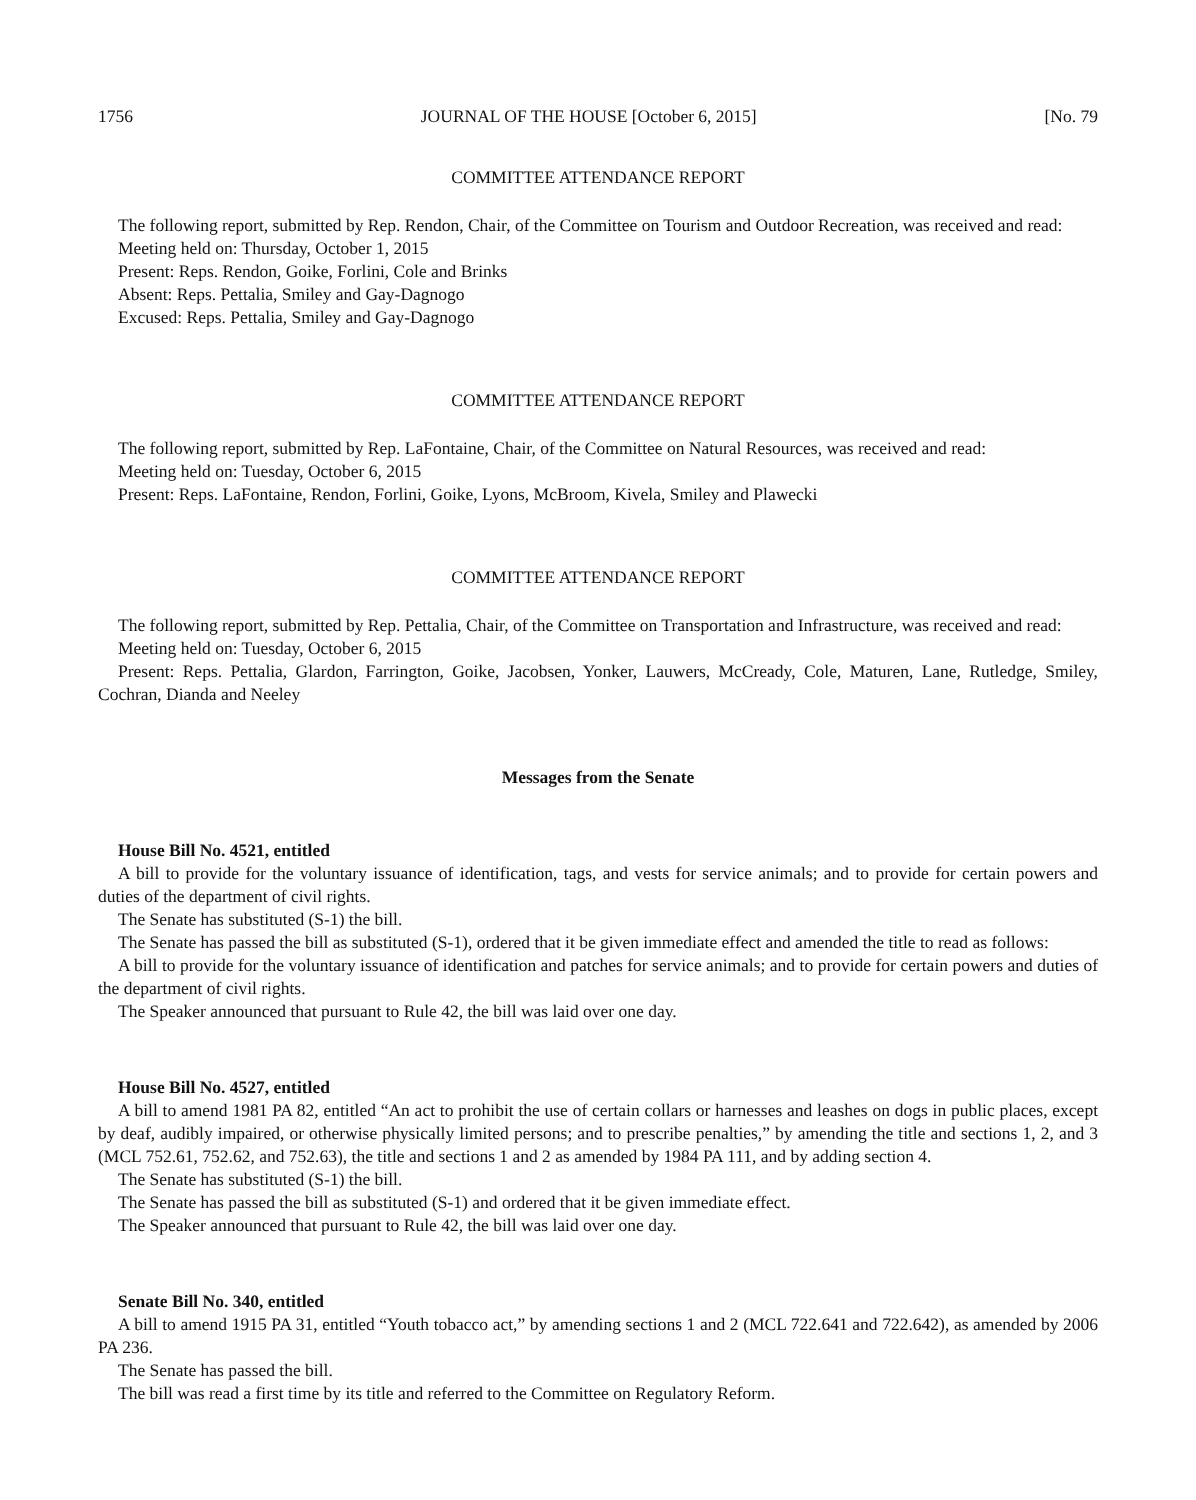1756 JOURNAL OF THE HOUSE [October 6, 2015] [No. 79
COMMITTEE ATTENDANCE REPORT
The following report, submitted by Rep. Rendon, Chair, of the Committee on Tourism and Outdoor Recreation, was received and read:
Meeting held on: Thursday, October 1, 2015
Present: Reps. Rendon, Goike, Forlini, Cole and Brinks
Absent: Reps. Pettalia, Smiley and Gay-Dagnogo
Excused: Reps. Pettalia, Smiley and Gay-Dagnogo
COMMITTEE ATTENDANCE REPORT
The following report, submitted by Rep. LaFontaine, Chair, of the Committee on Natural Resources, was received and read:
Meeting held on: Tuesday, October 6, 2015
Present: Reps. LaFontaine, Rendon, Forlini, Goike, Lyons, McBroom, Kivela, Smiley and Plawecki
COMMITTEE ATTENDANCE REPORT
The following report, submitted by Rep. Pettalia, Chair, of the Committee on Transportation and Infrastructure, was received and read:
Meeting held on: Tuesday, October 6, 2015
Present: Reps. Pettalia, Glardon, Farrington, Goike, Jacobsen, Yonker, Lauwers, McCready, Cole, Maturen, Lane, Rutledge, Smiley, Cochran, Dianda and Neeley
Messages from the Senate
House Bill No. 4521, entitled
A bill to provide for the voluntary issuance of identification, tags, and vests for service animals; and to provide for certain powers and duties of the department of civil rights.
The Senate has substituted (S-1) the bill.
The Senate has passed the bill as substituted (S-1), ordered that it be given immediate effect and amended the title to read as follows:
A bill to provide for the voluntary issuance of identification and patches for service animals; and to provide for certain powers and duties of the department of civil rights.
The Speaker announced that pursuant to Rule 42, the bill was laid over one day.
House Bill No. 4527, entitled
A bill to amend 1981 PA 82, entitled “An act to prohibit the use of certain collars or harnesses and leashes on dogs in public places, except by deaf, audibly impaired, or otherwise physically limited persons; and to prescribe penalties,” by amending the title and sections 1, 2, and 3 (MCL 752.61, 752.62, and 752.63), the title and sections 1 and 2 as amended by 1984 PA 111, and by adding section 4.
The Senate has substituted (S-1) the bill.
The Senate has passed the bill as substituted (S-1) and ordered that it be given immediate effect.
The Speaker announced that pursuant to Rule 42, the bill was laid over one day.
Senate Bill No. 340, entitled
A bill to amend 1915 PA 31, entitled “Youth tobacco act,” by amending sections 1 and 2 (MCL 722.641 and 722.642), as amended by 2006 PA 236.
The Senate has passed the bill.
The bill was read a first time by its title and referred to the Committee on Regulatory Reform.